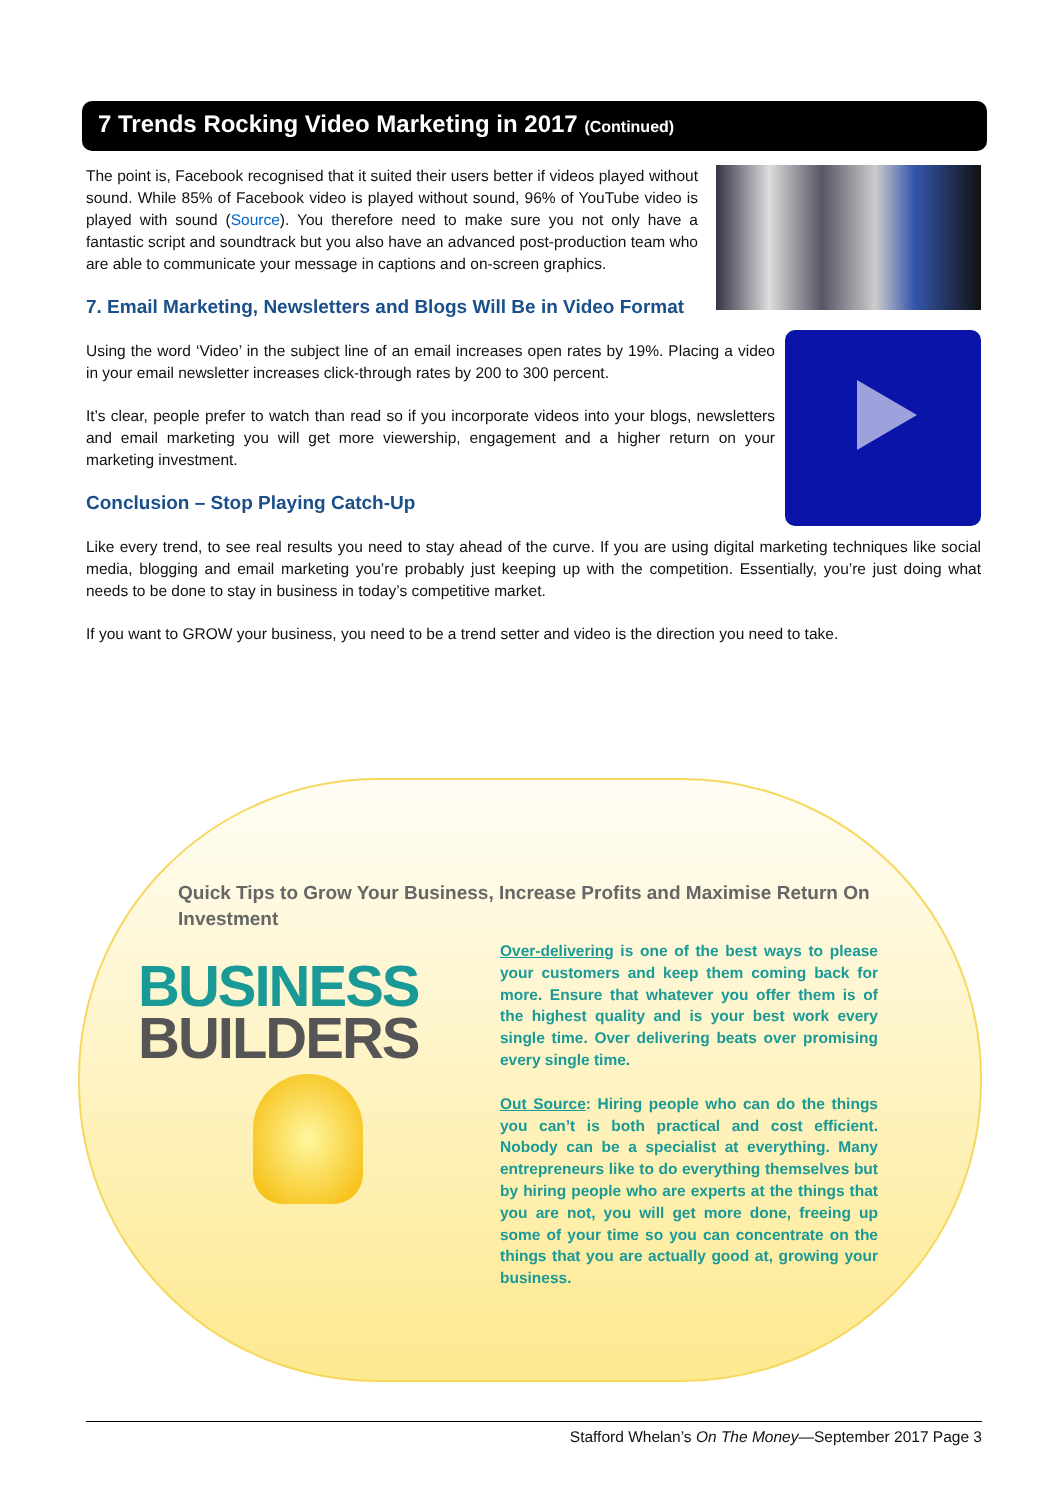7 Trends Rocking Video Marketing in 2017 (Continued)
The point is, Facebook recognised that it suited their users better if videos played without sound. While 85% of Facebook video is played without sound, 96% of YouTube video is played with sound (Source). You therefore need to make sure you not only have a fantastic script and soundtrack but you also have an advanced post-production team who are able to communicate your message in captions and on-screen graphics.
7. Email Marketing, Newsletters and Blogs Will Be in Video Format
Using the word ‘Video’ in the subject line of an email increases open rates by 19%. Placing a video in your email newsletter increases click-through rates by 200 to 300 percent.
It’s clear, people prefer to watch than read so if you incorporate videos into your blogs, newsletters and email marketing you will get more viewership, engagement and a higher return on your marketing investment.
Conclusion – Stop Playing Catch-Up
Like every trend, to see real results you need to stay ahead of the curve. If you are using digital marketing techniques like social media, blogging and email marketing you’re probably just keeping up with the competition. Essentially, you’re just doing what needs to be done to stay in business in today’s competitive market.
If you want to GROW your business, you need to be a trend setter and video is the direction you need to take.
Quick Tips to Grow Your Business, Increase Profits and Maximise Return On Investment
BUSINESS
BUILDERS
Over-delivering is one of the best ways to please your customers and keep them coming back for more. Ensure that whatever you offer them is of the highest quality and is your best work every single time. Over delivering beats over promising every single time.
Out Source: Hiring people who can do the things you can’t is both practical and cost efficient. Nobody can be a specialist at everything. Many entrepreneurs like to do everything themselves but by hiring people who are experts at the things that you are not, you will get more done, freeing up some of your time so you can concentrate on the things that you are actually good at, growing your business.
Stafford Whelan’s On The Money—September 2017 Page 3